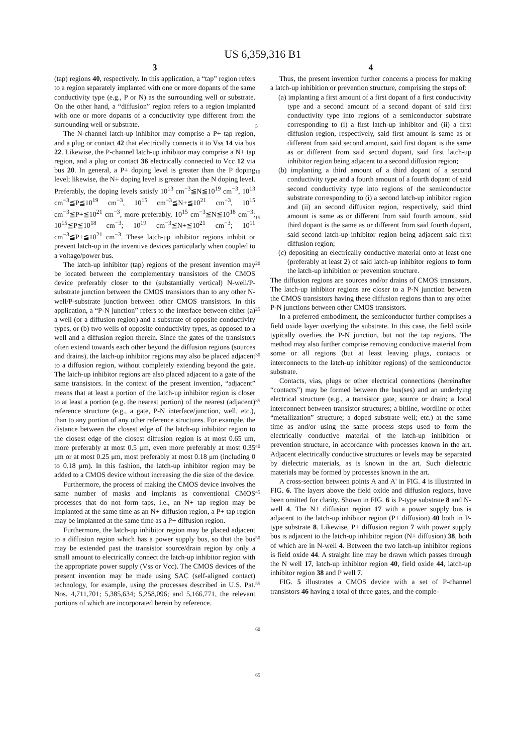US 6,359,316 B1
3
(tap) regions 40, respectively. In this application, a “tap” region refers to a region separately implanted with one or more dopants of the same conductivity type (e.g., P or N) as the surrounding well or substrate. On the other hand, a “diffusion” region refers to a region implanted with one or more dopants of a conductivity type different from the surrounding well or substrate.
The N-channel latch-up inhibitor may comprise a P+ tap region, and a plug or contact 42 that electrically connects it to Vss 14 via bus 22. Likewise, the P-channel latch-up inhibitor may comprise a N+ tap region, and a plug or contact 36 electrically connected to Vcc 12 via bus 20. In general, a P+ doping level is greater than the P doping level; likewise, the N+ doping level is greater than the N doping level. Preferably, the doping levels satisfy 10<sup>13</sup> cm<sup>−3</sup>≦N≦10<sup>19</sup> cm<sup>−3</sup>, 10<sup>13</sup> cm<sup>−3</sup>≦P≦10<sup>19</sup> cm<sup>−3</sup>, 10<sup>15</sup> cm<sup>−3</sup>≦N+≦10<sup>21</sup> cm<sup>−3</sup>, 10<sup>15</sup> cm<sup>−3</sup>≦P+≦10<sup>21</sup> cm<sup>−3</sup>, more preferably, 10<sup>15</sup> cm<sup>−3</sup>≦N≦10<sup>18</sup> cm<sup>−3</sup>; 10<sup>15</sup>≦P≦10<sup>18</sup> cm<sup>−3</sup>; 10<sup>19</sup> cm<sup>−3</sup>≦N+≦10<sup>21</sup> cm<sup>−3</sup>; 10<sup>11</sup> cm<sup>−3</sup>≦P+≦10<sup>21</sup> cm<sup>−3</sup>. These latch-up inhibitor regions inhibit or prevent latch-up in the inventive devices particularly when coupled to a voltage/power bus.
The latch-up inhibitor (tap) regions of the present invention may be located between the complementary transistors of the CMOS device preferably closer to the (substantially vertical) N-well/P-substrate junction between the CMOS transistors than to any other N-well/P-substrate junction between other CMOS transistors. In this application, a “P-N junction” refers to the interface between either (a) a well (or a diffusion region) and a substrate of opposite conductivity types, or (b) two wells of opposite conductivity types, as opposed to a well and a diffusion region therein. Since the gates of the transistors often extend towards each other beyond the diffusion regions (sources and drains), the latch-up inhibitor regions may also be placed adjacent to a diffusion region, without completely extending beyond the gate. The latch-up inhibitor regions are also placed adjacent to a gate of the same transistors. In the context of the present invention, “adjacent” means that at least a portion of the latch-up inhibitor region is closer to at least a portion (e.g. the nearest portion) of the nearest (adjacent) reference structure (e.g., a gate, P-N interface/junction, well, etc.), than to any portion of any other reference structures. For example, the distance between the closest edge of the latch-up inhibitor region to the closest edge of the closest diffusion region is at most 0.65 um, more preferably at most 0.5 μm, even more preferably at most 0.35 μm or at most 0.25 μm, most preferably at most 0.18 μm (including 0 to 0.18 μm). In this fashion, the latch-up inhibitor region may be added to a CMOS device without increasing the die size of the device.
Furthermore, the process of making the CMOS device involves the same number of masks and implants as conventional CMOS processes that do not form taps, i.e., an N+ tap region may be implanted at the same time as an N+ diffusion region, a P+ tap region may be implanted at the same time as a P+ diffusion region.
Furthermore, the latch-up inhibitor region may be placed adjacent to a diffusion region which has a power supply bus, so that the bus may be extended past the transistor source/drain region by only a small amount to electrically connect the latch-up inhibitor region with the appropriate power supply (Vss or Vcc). The CMOS devices of the present invention may be made using SAC (self-aligned contact) technology, for example, using the processes described in U.S. Pat. Nos. 4,711,701; 5,385,634; 5,258,096; and 5,166,771, the relevant portions of which are incorporated herein by reference.
5
10
15
20
25
30
35
40
45
50
55
60
65
4
Thus, the present invention further concerns a process for making a latch-up inhibition or prevention structure, comprising the steps of:
(a) implanting a first amount of a first dopant of a first conductivity type and a second amount of a second dopant of said first conductivity type into regions of a semiconductor substrate corresponding to (i) a first latch-up inhibitor and (ii) a first diffusion region, respectively, said first amount is same as or different from said second amount, said first dopant is the same as or different from said second dopant, said first latch-up inhibitor region being adjacent to a second diffusion region;
(b) implanting a third amount of a third dopant of a second conductivity type and a fourth amount of a fourth dopant of said second conductivity type into regions of the semiconductor substrate corresponding to (i) a second latch-up inhibitor region and (ii) an second diffusion region, respectively, said third amount is same as or different from said fourth amount, said third dopant is the same as or different from said fourth dopant, said second latch-up inhibitor region being adjacent said first diffusion region;
(c) depositing an electrically conductive material onto at least one (preferably at least 2) of said latch-up inhibitor regions to form the latch-up inhibition or prevention structure.
The diffusion regions are sources and/or drains of CMOS transistors. The latch-up inhibitor regions are closer to a P-N junction between the CMOS transistors having these diffusion regions than to any other P-N junctions between other CMOS transistors.
In a preferred embodiment, the semiconductor further comprises a field oxide layer overlying the substrate. In this case, the field oxide typically overlies the P-N junction, but not the tap regions. The method may also further comprise removing conductive material from some or all regions (but at least leaving plugs, contacts or interconnects to the latch-up inhibitor regions) of the semiconductor substrate.
Contacts, vias, plugs or other electrical connections (hereinafter “contacts”) may be formed between the bus(ses) and an underlying electrical structure (e.g., a transistor gate, source or drain; a local interconnect between transistor structures; a bitline, wordline or other “metallization” structure; a doped substrate well; etc.) at the same time as and/or using the same process steps used to form the electrically conductive material of the latch-up inhibition or prevention structure, in accordance with processes known in the art. Adjacent electrically conductive structures or levels may be separated by dielectric materials, as is known in the art. Such dielectric materials may be formed by processes known in the art.
A cross-section between points A and A' in FIG. 4 is illustrated in FIG. 6. The layers above the field oxide and diffusion regions, have been omitted for clarity. Shown in FIG. 6 is P-type substrate 8 and N-well 4. The N+ diffusion region 17 with a power supply bus is adjacent to the latch-up inhibitor region (P+ diffusion) 40 both in P-type substrate 8. Likewise, P+ diffusion region 7 with power supply bus is adjacent to the latch-up inhibitor region (N+ diffusion) 38, both of which are in N-well 4. Between the two latch-up inhibitor regions is field oxide 44. A straight line may be drawn which passes through the N well 17, latch-up inhibitor region 40, field oxide 44, latch-up inhibitor region 38 and P well 7.
FIG. 5 illustrates a CMOS device with a set of P-channel transistors 46 having a total of three gates, and the comple-